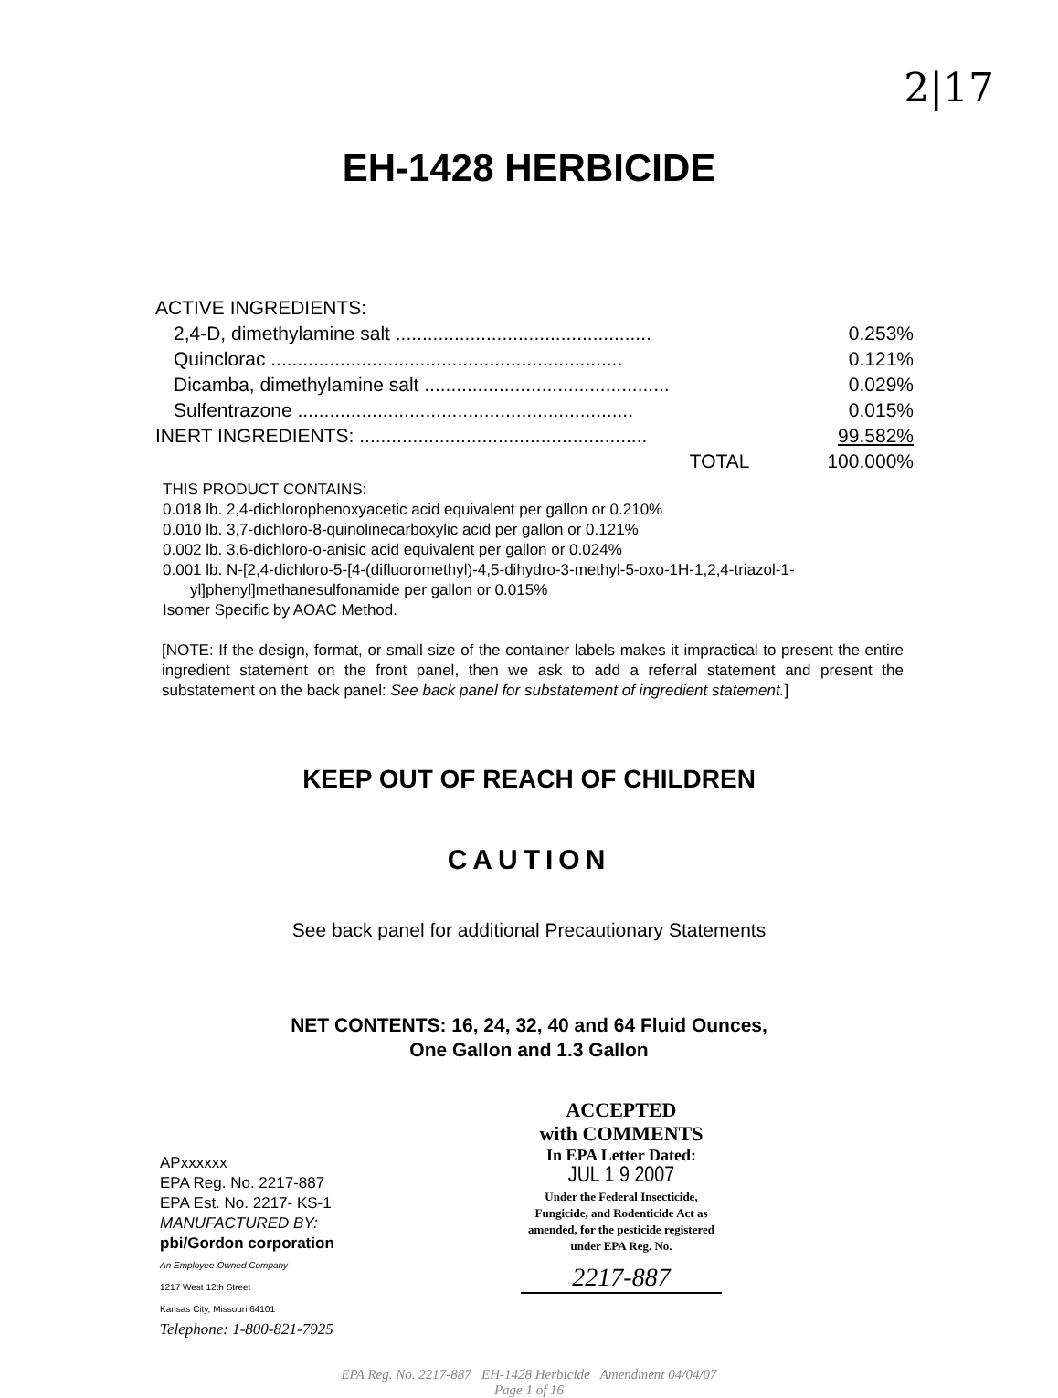2|17
EH-1428 HERBICIDE
| ACTIVE INGREDIENTS: | |
| 2,4-D, dimethylamine salt ................................................ | 0.253% |
| Quinclorac .................................................................. | 0.121% |
| Dicamba, dimethylamine salt .............................................. | 0.029% |
| Sulfentrazone ............................................................... | 0.015% |
| INERT INGREDIENTS: ...................................................... | 99.582% |
| TOTAL | 100.000% |
THIS PRODUCT CONTAINS:
0.018 lb. 2,4-dichlorophenoxyacetic acid equivalent per gallon or 0.210%
0.010 lb. 3,7-dichloro-8-quinolinecarboxylic acid per gallon or 0.121%
0.002 lb. 3,6-dichloro-o-anisic acid equivalent per gallon or 0.024%
0.001 lb. N-[2,4-dichloro-5-[4-(difluoromethyl)-4,5-dihydro-3-methyl-5-oxo-1H-1,2,4-triazol-1-
yl]phenyl]methanesulfonamide per gallon or 0.015%
Isomer Specific by AOAC Method.
[NOTE: If the design, format, or small size of the container labels makes it impractical to present the entire ingredient statement on the front panel, then we ask to add a referral statement and present the substatement on the back panel: See back panel for substatement of ingredient statement.]
KEEP OUT OF REACH OF CHILDREN
CAUTION
See back panel for additional Precautionary Statements
NET CONTENTS: 16, 24, 32, 40 and 64 Fluid Ounces,
One Gallon and 1.3 Gallon
APxxxxxx
EPA Reg. No. 2217-887
EPA Est. No. 2217- KS-1
MANUFACTURED BY:
pbi/Gordon corporation
An Employee-Owned Company
1217 West 12th Street
Kansas City, Missouri 64101
Telephone: 1-800-821-7925
ACCEPTED
with COMMENTS
In EPA Letter Dated:
JUL 1 9 2007
Under the Federal Insecticide, Fungicide, and Rodenticide Act as amended, for the pesticide registered under EPA Reg. No.
2217-887
EPA Reg. No. 2217-887 EH-1428 Herbicide Amendment 04/04/07
Page 1 of 16